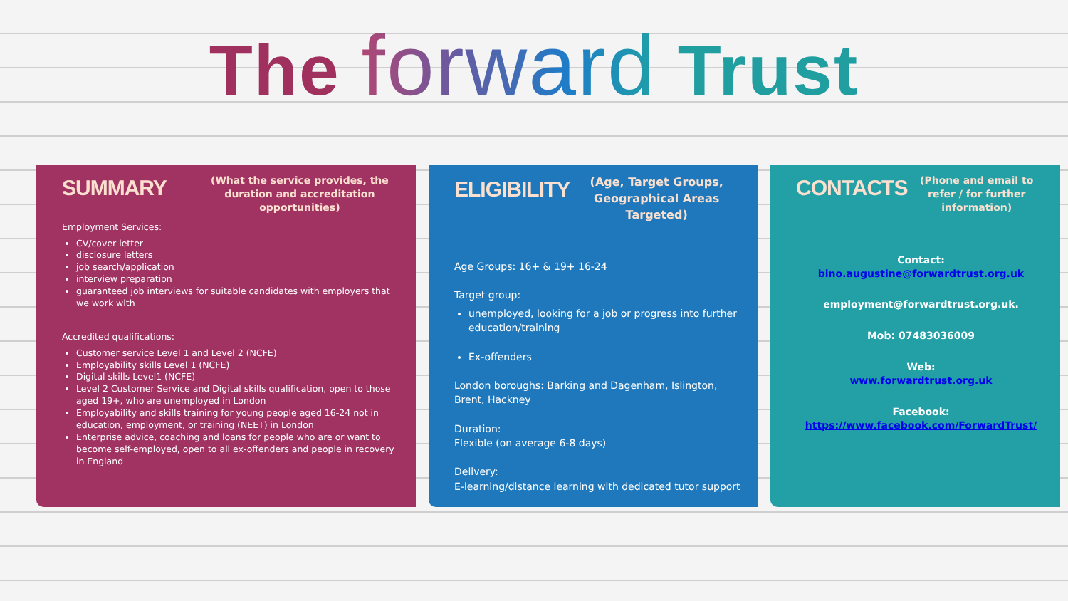The forward Trust
SUMMARY (What the service provides, the duration and accreditation opportunities)
Employment Services:
CV/cover letter
disclosure letters
job search/application
interview preparation
guaranteed job interviews for suitable candidates with employers that we work with
Accredited qualifications:
Customer service Level 1 and Level 2 (NCFE)
Employability skills Level 1 (NCFE)
Digital skills Level1 (NCFE)
Level 2 Customer Service and Digital skills qualification, open to those aged 19+, who are unemployed in London
Employability and skills training for young people aged 16-24 not in education, employment, or training (NEET) in London
Enterprise advice, coaching and loans for people who are or want to become self-employed, open to all ex-offenders and people in recovery in England
ELIGIBILITY (Age, Target Groups, Geographical Areas Targeted)
Age Groups: 16+ & 19+ 16-24
Target group:
unemployed, looking for a job or progress into further education/training
Ex-offenders
London boroughs: Barking and Dagenham, Islington, Brent, Hackney
Duration:
Flexible (on average 6-8 days)
Delivery:
E-learning/distance learning with dedicated tutor support
CONTACTS (Phone and email to refer / for further information)
Contact:
bino.augustine@forwardtrust.org.uk
employment@forwardtrust.org.uk.
Mob: 07483036009
Web:
www.forwardtrust.org.uk
Facebook:
https://www.facebook.com/ForwardTrust/